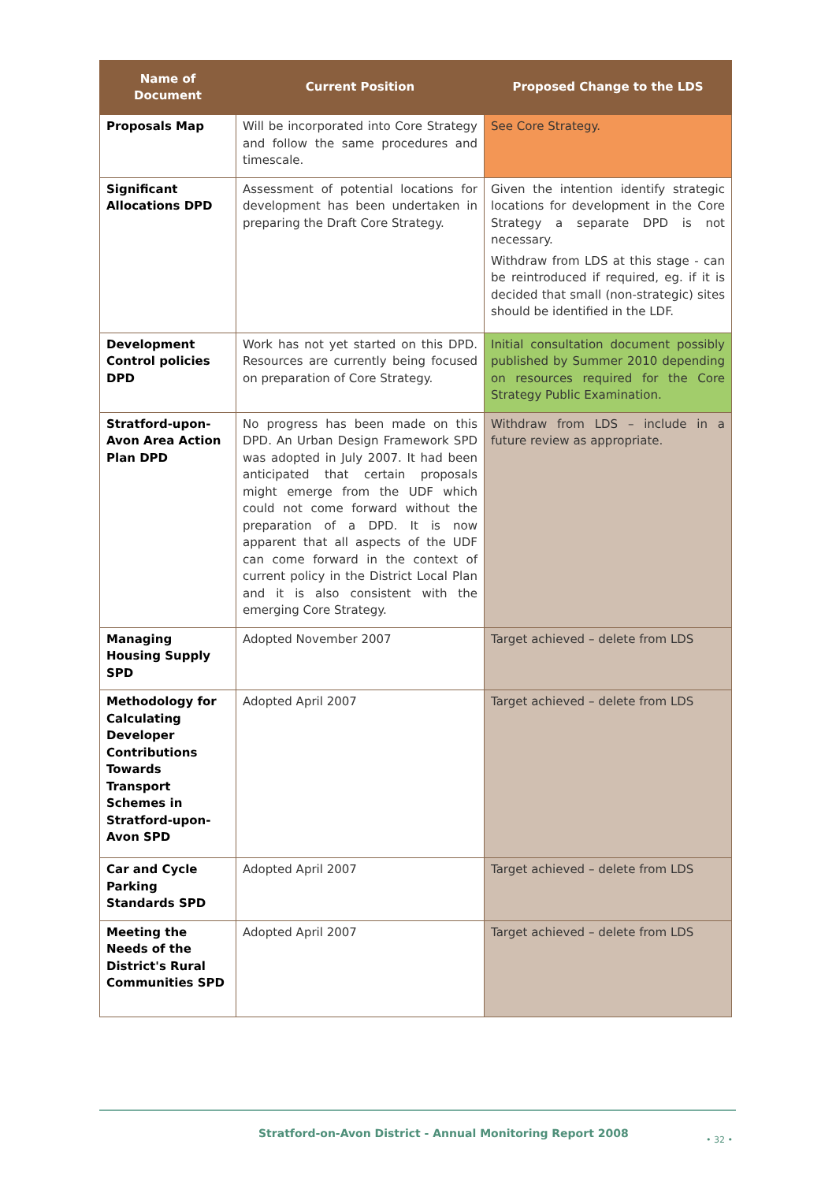| Name of Document | Current Position | Proposed Change to the LDS |
| --- | --- | --- |
| Proposals Map | Will be incorporated into Core Strategy and follow the same procedures and timescale. | See Core Strategy. |
| Significant Allocations DPD | Assessment of potential locations for development has been undertaken in preparing the Draft Core Strategy. | Given the intention identify strategic locations for development in the Core Strategy a separate DPD is not necessary. Withdraw from LDS at this stage - can be reintroduced if required, eg. if it is decided that small (non-strategic) sites should be identified in the LDF. |
| Development Control policies DPD | Work has not yet started on this DPD. Resources are currently being focused on preparation of Core Strategy. | Initial consultation document possibly published by Summer 2010 depending on resources required for the Core Strategy Public Examination. |
| Stratford-upon-Avon Area Action Plan DPD | No progress has been made on this DPD. An Urban Design Framework SPD was adopted in July 2007. It had been anticipated that certain proposals might emerge from the UDF which could not come forward without the preparation of a DPD. It is now apparent that all aspects of the UDF can come forward in the context of current policy in the District Local Plan and it is also consistent with the emerging Core Strategy. | Withdraw from LDS – include in a future review as appropriate. |
| Managing Housing Supply SPD | Adopted November 2007 | Target achieved – delete from LDS |
| Methodology for Calculating Developer Contributions Towards Transport Schemes in Stratford-upon-Avon SPD | Adopted April 2007 | Target achieved – delete from LDS |
| Car and Cycle Parking Standards SPD | Adopted April 2007 | Target achieved – delete from LDS |
| Meeting the Needs of the District's Rural Communities SPD | Adopted April 2007 | Target achieved – delete from LDS |
Stratford-on-Avon District - Annual Monitoring Report 2008
• 32 •